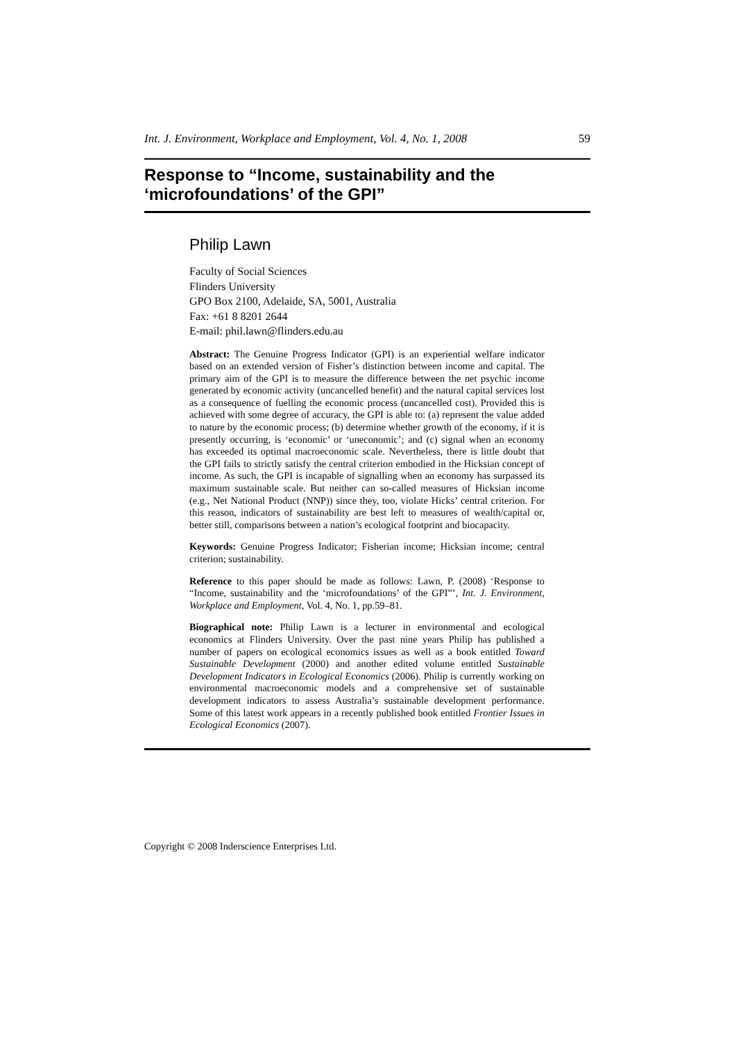Int. J. Environment, Workplace and Employment, Vol. 4, No. 1, 2008 59
Response to “Income, sustainability and the ‘microfoundations’ of the GPI”
Philip Lawn
Faculty of Social Sciences
Flinders University
GPO Box 2100, Adelaide, SA, 5001, Australia
Fax: +61 8 8201 2644
E-mail: phil.lawn@flinders.edu.au
Abstract: The Genuine Progress Indicator (GPI) is an experiential welfare indicator based on an extended version of Fisher’s distinction between income and capital. The primary aim of the GPI is to measure the difference between the net psychic income generated by economic activity (uncancelled benefit) and the natural capital services lost as a consequence of fuelling the economic process (uncancelled cost). Provided this is achieved with some degree of accuracy, the GPI is able to: (a) represent the value added to nature by the economic process; (b) determine whether growth of the economy, if it is presently occurring, is ‘economic’ or ‘uneconomic’; and (c) signal when an economy has exceeded its optimal macroeconomic scale. Nevertheless, there is little doubt that the GPI fails to strictly satisfy the central criterion embodied in the Hicksian concept of income. As such, the GPI is incapable of signalling when an economy has surpassed its maximum sustainable scale. But neither can so-called measures of Hicksian income (e.g., Net National Product (NNP)) since they, too, violate Hicks’ central criterion. For this reason, indicators of sustainability are best left to measures of wealth/capital or, better still, comparisons between a nation’s ecological footprint and biocapacity.
Keywords: Genuine Progress Indicator; Fisherian income; Hicksian income; central criterion; sustainability.
Reference to this paper should be made as follows: Lawn, P. (2008) ‘Response to “Income, sustainability and the ‘microfoundations’ of the GPI”’, Int. J. Environment, Workplace and Employment, Vol. 4, No. 1, pp.59–81.
Biographical note: Philip Lawn is a lecturer in environmental and ecological economics at Flinders University. Over the past nine years Philip has published a number of papers on ecological economics issues as well as a book entitled Toward Sustainable Development (2000) and another edited volume entitled Sustainable Development Indicators in Ecological Economics (2006). Philip is currently working on environmental macroeconomic models and a comprehensive set of sustainable development indicators to assess Australia’s sustainable development performance. Some of this latest work appears in a recently published book entitled Frontier Issues in Ecological Economics (2007).
Copyright © 2008 Inderscience Enterprises Ltd.